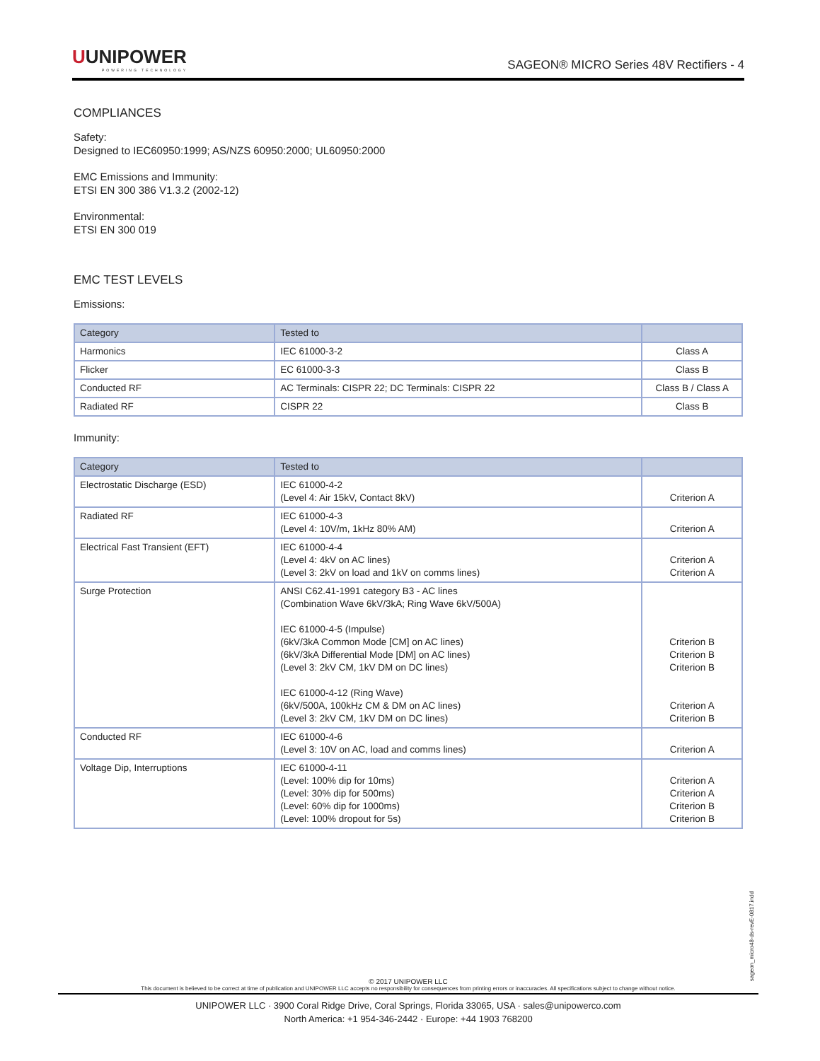UUNIPOWER
POWERING TECHNOLOGY
SAGEON® MICRO Series 48V Rectifiers - 4
COMPLIANCES
Safety:
Designed to IEC60950:1999; AS/NZS 60950:2000; UL60950:2000
EMC Emissions and Immunity:
ETSI EN 300 386 V1.3.2 (2002-12)
Environmental:
ETSI EN 300 019
EMC TEST LEVELS
Emissions:
| Category | Tested to | |
| --- | --- | --- |
| Harmonics | IEC 61000-3-2 | Class A |
| Flicker | EC 61000-3-3 | Class B |
| Conducted RF | AC Terminals: CISPR 22; DC Terminals: CISPR 22 | Class B / Class A |
| Radiated RF | CISPR 22 | Class B |
Immunity:
| Category | Tested to | |
| --- | --- | --- |
| Electrostatic Discharge (ESD) | IEC 61000-4-2 (Level 4: Air 15kV, Contact 8kV) | Criterion A |
| Radiated RF | IEC 61000-4-3 (Level 4: 10V/m, 1kHz 80% AM) | Criterion A |
| Electrical Fast Transient (EFT) | IEC 61000-4-4 (Level 4: 4kV on AC lines) (Level 3: 2kV on load and 1kV on comms lines) | Criterion A Criterion A |
| Surge Protection | ANSI C62.41-1991 category B3 - AC lines (Combination Wave 6kV/3kA; Ring Wave 6kV/500A) IEC 61000-4-5 (Impulse) (6kV/3kA Common Mode [CM] on AC lines) (6kV/3kA Differential Mode [DM] on AC lines) (Level 3: 2kV CM, 1kV DM on DC lines) IEC 61000-4-12 (Ring Wave) (6kV/500A, 100kHz CM & DM on AC lines) (Level 3: 2kV CM, 1kV DM on DC lines) | Criterion B Criterion B Criterion B Criterion A Criterion B |
| Conducted RF | IEC 61000-4-6 (Level 3: 10V on AC, load and comms lines) | Criterion A |
| Voltage Dip, Interruptions | IEC 61000-4-11 (Level: 100% dip for 10ms) (Level: 30% dip for 500ms) (Level: 60% dip for 1000ms) (Level: 100% dropout for 5s) | Criterion A Criterion A Criterion B Criterion B |
sageon_micro48-ds-revE-0817.indd
© 2017 UNIPOWER LLC
This document is believed to be correct at time of publication and UNIPOWER LLC accepts no responsibility for consequences from printing errors or inaccuracies. All specifications subject to change without notice.
UNIPOWER LLC · 3900 Coral Ridge Drive, Coral Springs, Florida 33065, USA · sales@unipowerco.com
North America: +1 954-346-2442 · Europe: +44 1903 768200